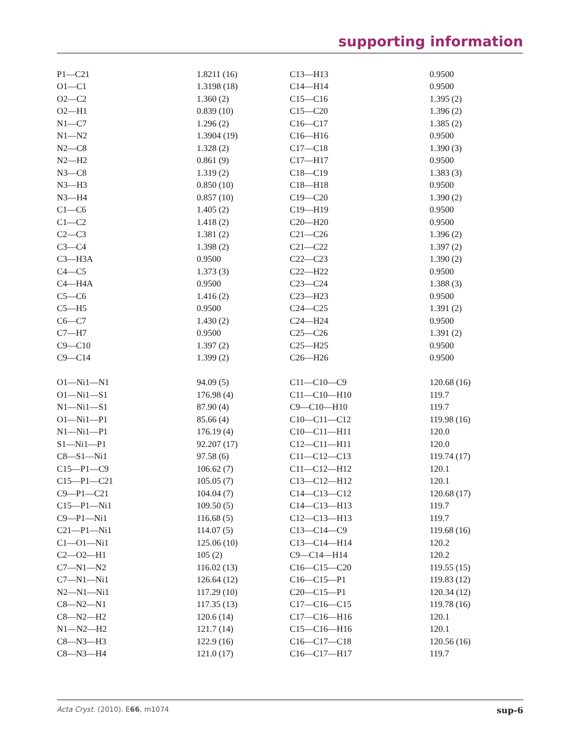supporting information
| P1—C21 | 1.8211 (16) | C13—H13 | 0.9500 |
| O1—C1 | 1.3198 (18) | C14—H14 | 0.9500 |
| O2—C2 | 1.360 (2) | C15—C16 | 1.395 (2) |
| O2—H1 | 0.839 (10) | C15—C20 | 1.396 (2) |
| N1—C7 | 1.296 (2) | C16—C17 | 1.385 (2) |
| N1—N2 | 1.3904 (19) | C16—H16 | 0.9500 |
| N2—C8 | 1.328 (2) | C17—C18 | 1.390 (3) |
| N2—H2 | 0.861 (9) | C17—H17 | 0.9500 |
| N3—C8 | 1.319 (2) | C18—C19 | 1.383 (3) |
| N3—H3 | 0.850 (10) | C18—H18 | 0.9500 |
| N3—H4 | 0.857 (10) | C19—C20 | 1.390 (2) |
| C1—C6 | 1.405 (2) | C19—H19 | 0.9500 |
| C1—C2 | 1.418 (2) | C20—H20 | 0.9500 |
| C2—C3 | 1.381 (2) | C21—C26 | 1.396 (2) |
| C3—C4 | 1.398 (2) | C21—C22 | 1.397 (2) |
| C3—H3A | 0.9500 | C22—C23 | 1.390 (2) |
| C4—C5 | 1.373 (3) | C22—H22 | 0.9500 |
| C4—H4A | 0.9500 | C23—C24 | 1.388 (3) |
| C5—C6 | 1.416 (2) | C23—H23 | 0.9500 |
| C5—H5 | 0.9500 | C24—C25 | 1.391 (2) |
| C6—C7 | 1.430 (2) | C24—H24 | 0.9500 |
| C7—H7 | 0.9500 | C25—C26 | 1.391 (2) |
| C9—C10 | 1.397 (2) | C25—H25 | 0.9500 |
| C9—C14 | 1.399 (2) | C26—H26 | 0.9500 |
| O1—Ni1—N1 | 94.09 (5) | C11—C10—C9 | 120.68 (16) |
| O1—Ni1—S1 | 176.98 (4) | C11—C10—H10 | 119.7 |
| N1—Ni1—S1 | 87.90 (4) | C9—C10—H10 | 119.7 |
| O1—Ni1—P1 | 85.66 (4) | C10—C11—C12 | 119.98 (16) |
| N1—Ni1—P1 | 176.19 (4) | C10—C11—H11 | 120.0 |
| S1—Ni1—P1 | 92.207 (17) | C12—C11—H11 | 120.0 |
| C8—S1—Ni1 | 97.58 (6) | C11—C12—C13 | 119.74 (17) |
| C15—P1—C9 | 106.62 (7) | C11—C12—H12 | 120.1 |
| C15—P1—C21 | 105.05 (7) | C13—C12—H12 | 120.1 |
| C9—P1—C21 | 104.04 (7) | C14—C13—C12 | 120.68 (17) |
| C15—P1—Ni1 | 109.50 (5) | C14—C13—H13 | 119.7 |
| C9—P1—Ni1 | 116.68 (5) | C12—C13—H13 | 119.7 |
| C21—P1—Ni1 | 114.07 (5) | C13—C14—C9 | 119.68 (16) |
| C1—O1—Ni1 | 125.06 (10) | C13—C14—H14 | 120.2 |
| C2—O2—H1 | 105 (2) | C9—C14—H14 | 120.2 |
| C7—N1—N2 | 116.02 (13) | C16—C15—C20 | 119.55 (15) |
| C7—N1—Ni1 | 126.64 (12) | C16—C15—P1 | 119.83 (12) |
| N2—N1—Ni1 | 117.29 (10) | C20—C15—P1 | 120.34 (12) |
| C8—N2—N1 | 117.35 (13) | C17—C16—C15 | 119.78 (16) |
| C8—N2—H2 | 120.6 (14) | C17—C16—H16 | 120.1 |
| N1—N2—H2 | 121.7 (14) | C15—C16—H16 | 120.1 |
| C8—N3—H3 | 122.9 (16) | C16—C17—C18 | 120.56 (16) |
| C8—N3—H4 | 121.0 (17) | C16—C17—H17 | 119.7 |
Acta Cryst. (2010). E66, m1074 sup-6